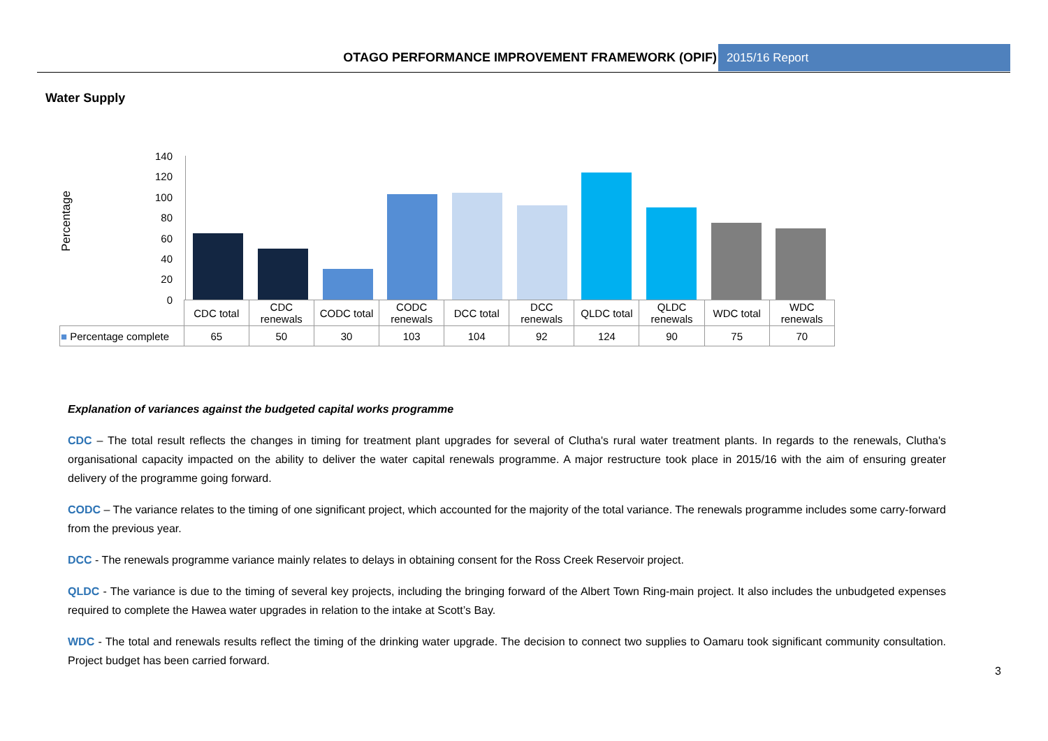OTAGO PERFORMANCE IMPROVEMENT FRAMEWORK (OPIF) 2015/16 Report
Water Supply
140
120
100
80
60
40
20
0
| | CDC total | CDC renewals | CODC total | CODC renewals | DCC total | DCC renewals | QLDC total | QLDC renewals | WDC total | WDC renewals |
| ■ Percentage complete | 65 | 50 | 30 | 103 | 104 | 92 | 124 | 90 | 75 | 70 |
Percentage
Explanation of variances against the budgeted capital works programme
CDC – The total result reflects the changes in timing for treatment plant upgrades for several of Clutha's rural water treatment plants. In regards to the renewals, Clutha's organisational capacity impacted on the ability to deliver the water capital renewals programme. A major restructure took place in 2015/16 with the aim of ensuring greater delivery of the programme going forward.
CODC – The variance relates to the timing of one significant project, which accounted for the majority of the total variance. The renewals programme includes some carry-forward from the previous year.
DCC - The renewals programme variance mainly relates to delays in obtaining consent for the Ross Creek Reservoir project.
QLDC - The variance is due to the timing of several key projects, including the bringing forward of the Albert Town Ring-main project. It also includes the unbudgeted expenses required to complete the Hawea water upgrades in relation to the intake at Scott’s Bay.
WDC - The total and renewals results reflect the timing of the drinking water upgrade. The decision to connect two supplies to Oamaru took significant community consultation. Project budget has been carried forward.
3